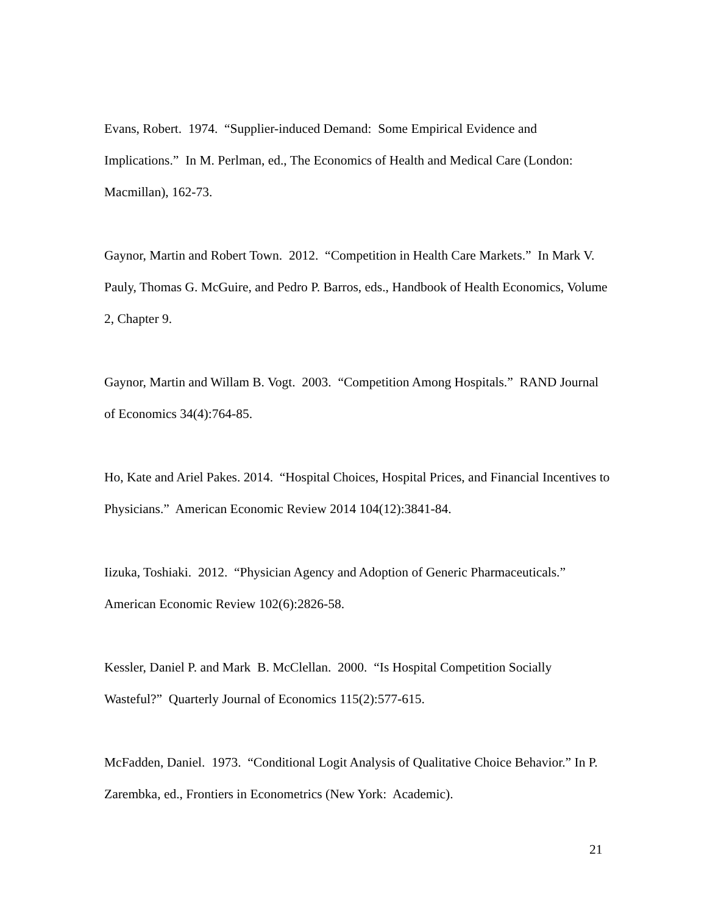Evans, Robert. 1974. “Supplier-induced Demand: Some Empirical Evidence and Implications.” In M. Perlman, ed., The Economics of Health and Medical Care (London: Macmillan), 162-73.
Gaynor, Martin and Robert Town. 2012. “Competition in Health Care Markets.” In Mark V. Pauly, Thomas G. McGuire, and Pedro P. Barros, eds., Handbook of Health Economics, Volume 2, Chapter 9.
Gaynor, Martin and Willam B. Vogt. 2003. “Competition Among Hospitals.” RAND Journal of Economics 34(4):764-85.
Ho, Kate and Ariel Pakes. 2014. “Hospital Choices, Hospital Prices, and Financial Incentives to Physicians.” American Economic Review 2014 104(12):3841-84.
Iizuka, Toshiaki. 2012. “Physician Agency and Adoption of Generic Pharmaceuticals.” American Economic Review 102(6):2826-58.
Kessler, Daniel P. and Mark B. McClellan. 2000. “Is Hospital Competition Socially Wasteful?” Quarterly Journal of Economics 115(2):577-615.
McFadden, Daniel. 1973. “Conditional Logit Analysis of Qualitative Choice Behavior.” In P. Zarembka, ed., Frontiers in Econometrics (New York: Academic).
21